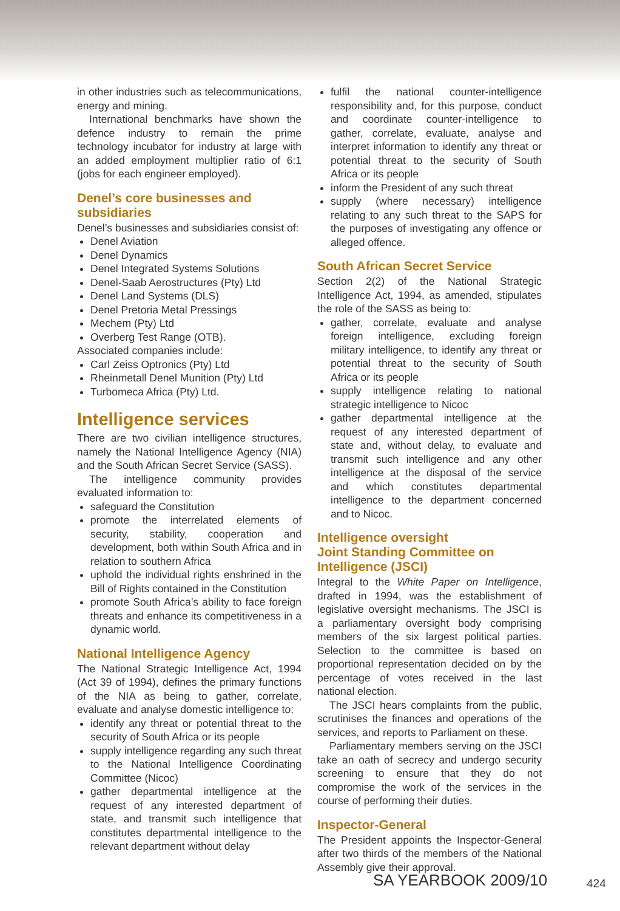in other industries such as telecommunications, energy and mining.
International benchmarks have shown the defence industry to remain the prime technology incubator for industry at large with an added employment multiplier ratio of 6:1 (jobs for each engineer employed).
Denel’s core businesses and subsidiaries
Denel’s businesses and subsidiaries consist of:
Denel Aviation
Denel Dynamics
Denel Integrated Systems Solutions
Denel-Saab Aerostructures (Pty) Ltd
Denel Land Systems (DLS)
Denel Pretoria Metal Pressings
Mechem (Pty) Ltd
Overberg Test Range (OTB).
Associated companies include:
Carl Zeiss Optronics (Pty) Ltd
Rheinmetall Denel Munition (Pty) Ltd
Turbomeca Africa (Pty) Ltd.
Intelligence services
There are two civilian intelligence structures, namely the National Intelligence Agency (NIA) and the South African Secret Service (SASS).
The intelligence community provides evaluated information to:
safeguard the Constitution
promote the interrelated elements of security, stability, cooperation and development, both within South Africa and in relation to southern Africa
uphold the individual rights enshrined in the Bill of Rights contained in the Constitution
promote South Africa’s ability to face foreign threats and enhance its competitiveness in a dynamic world.
National Intelligence Agency
The National Strategic Intelligence Act, 1994 (Act 39 of 1994), defines the primary functions of the NIA as being to gather, correlate, evaluate and analyse domestic intelligence to:
identify any threat or potential threat to the security of South Africa or its people
supply intelligence regarding any such threat to the National Intelligence Coordinating Committee (Nicoc)
gather departmental intelligence at the request of any interested department of state, and transmit such intelligence that constitutes departmental intelligence to the relevant department without delay
fulfil the national counter-intelligence responsibility and, for this purpose, conduct and coordinate counter-intelligence to gather, correlate, evaluate, analyse and interpret information to identify any threat or potential threat to the security of South Africa or its people
inform the President of any such threat
supply (where necessary) intelligence relating to any such threat to the SAPS for the purposes of investigating any offence or alleged offence.
South African Secret Service
Section 2(2) of the National Strategic Intelligence Act, 1994, as amended, stipulates the role of the SASS as being to:
gather, correlate, evaluate and analyse foreign intelligence, excluding foreign military intelligence, to identify any threat or potential threat to the security of South Africa or its people
supply intelligence relating to national strategic intelligence to Nicoc
gather departmental intelligence at the request of any interested department of state and, without delay, to evaluate and transmit such intelligence and any other intelligence at the disposal of the service and which constitutes departmental intelligence to the department concerned and to Nicoc.
Intelligence oversight
Joint Standing Committee on Intelligence (JSCI)
Integral to the White Paper on Intelligence, drafted in 1994, was the establishment of legislative oversight mechanisms. The JSCI is a parliamentary oversight body comprising members of the six largest political parties. Selection to the committee is based on proportional representation decided on by the percentage of votes received in the last national election.
The JSCI hears complaints from the public, scrutinises the finances and operations of the services, and reports to Parliament on these.
Parliamentary members serving on the JSCI take an oath of secrecy and undergo security screening to ensure that they do not compromise the work of the services in the course of performing their duties.
Inspector-General
The President appoints the Inspector-General after two thirds of the members of the National Assembly give their approval.
SA YEARBOOK 2009/10 424